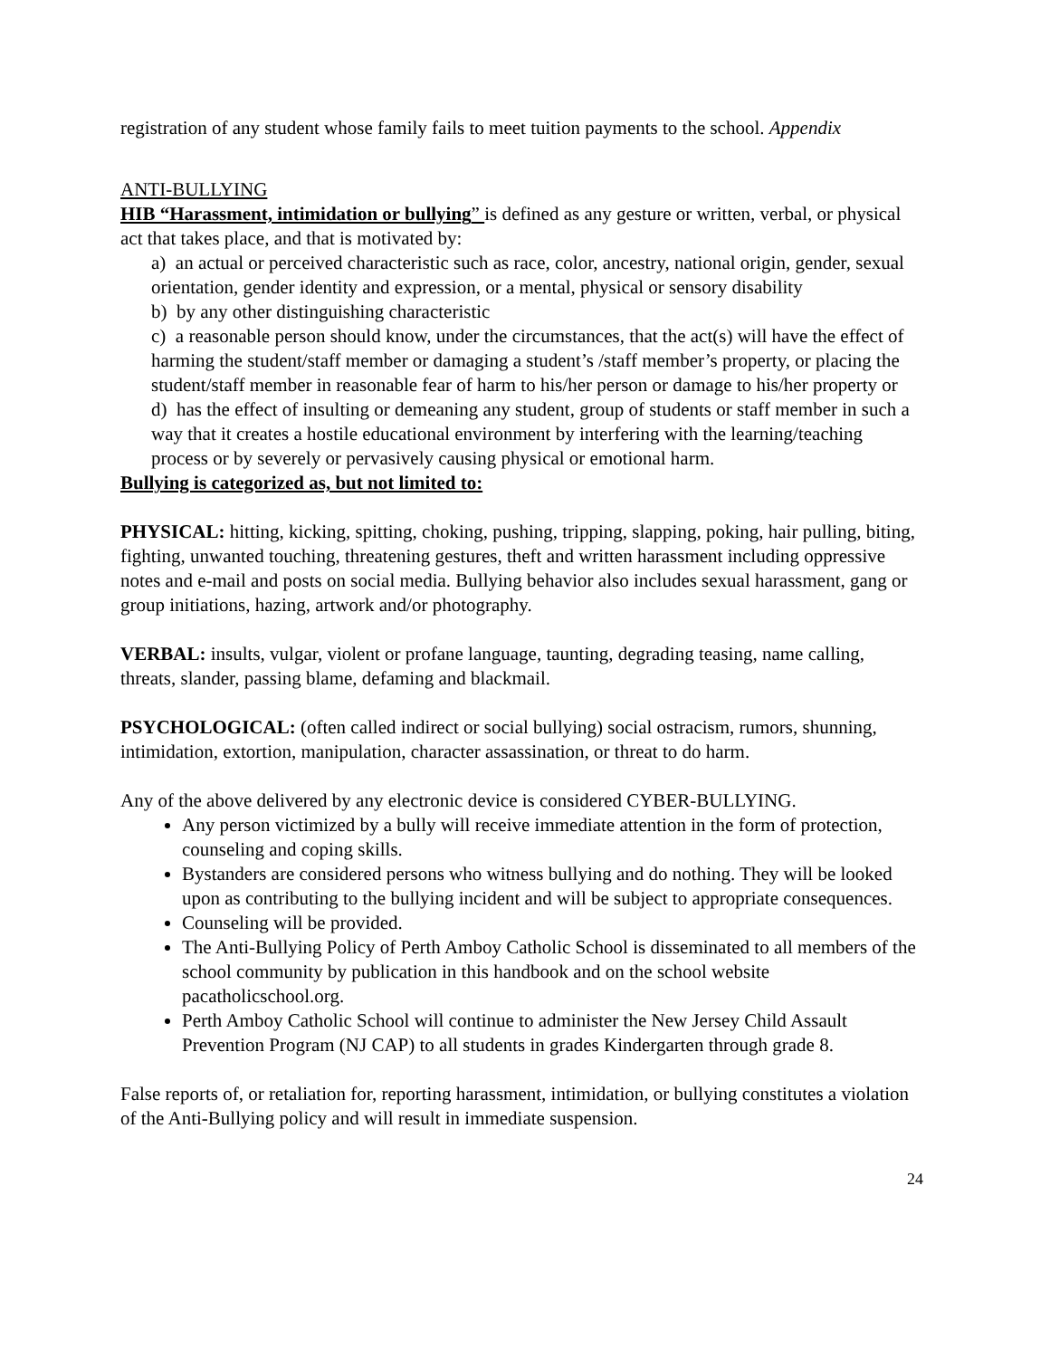registration of any student whose family fails to meet tuition payments to the school. Appendix
ANTI-BULLYING
HIB “Harassment, intimidation or bullying” is defined as any gesture or written, verbal, or physical act that takes place, and that is motivated by:
a) an actual or perceived characteristic such as race, color, ancestry, national origin, gender, sexual orientation, gender identity and expression, or a mental, physical or sensory disability
b) by any other distinguishing characteristic
c) a reasonable person should know, under the circumstances, that the act(s) will have the effect of harming the student/staff member or damaging a student’s /staff member’s property, or placing the student/staff member in reasonable fear of harm to his/her person or damage to his/her property or
d) has the effect of insulting or demeaning any student, group of students or staff member in such a way that it creates a hostile educational environment by interfering with the learning/teaching process or by severely or pervasively causing physical or emotional harm.
Bullying is categorized as, but not limited to:
PHYSICAL: hitting, kicking, spitting, choking, pushing, tripping, slapping, poking, hair pulling, biting, fighting, unwanted touching, threatening gestures, theft and written harassment including oppressive notes and e-mail and posts on social media. Bullying behavior also includes sexual harassment, gang or group initiations, hazing, artwork and/or photography.
VERBAL: insults, vulgar, violent or profane language, taunting, degrading teasing, name calling, threats, slander, passing blame, defaming and blackmail.
PSYCHOLOGICAL: (often called indirect or social bullying) social ostracism, rumors, shunning, intimidation, extortion, manipulation, character assassination, or threat to do harm.
Any of the above delivered by any electronic device is considered CYBER-BULLYING.
Any person victimized by a bully will receive immediate attention in the form of protection, counseling and coping skills.
Bystanders are considered persons who witness bullying and do nothing. They will be looked upon as contributing to the bullying incident and will be subject to appropriate consequences.
Counseling will be provided.
The Anti-Bullying Policy of Perth Amboy Catholic School is disseminated to all members of the school community by publication in this handbook and on the school website pacatholicschool.org.
Perth Amboy Catholic School will continue to administer the New Jersey Child Assault Prevention Program (NJ CAP) to all students in grades Kindergarten through grade 8.
False reports of, or retaliation for, reporting harassment, intimidation, or bullying constitutes a violation of the Anti-Bullying policy and will result in immediate suspension.
24